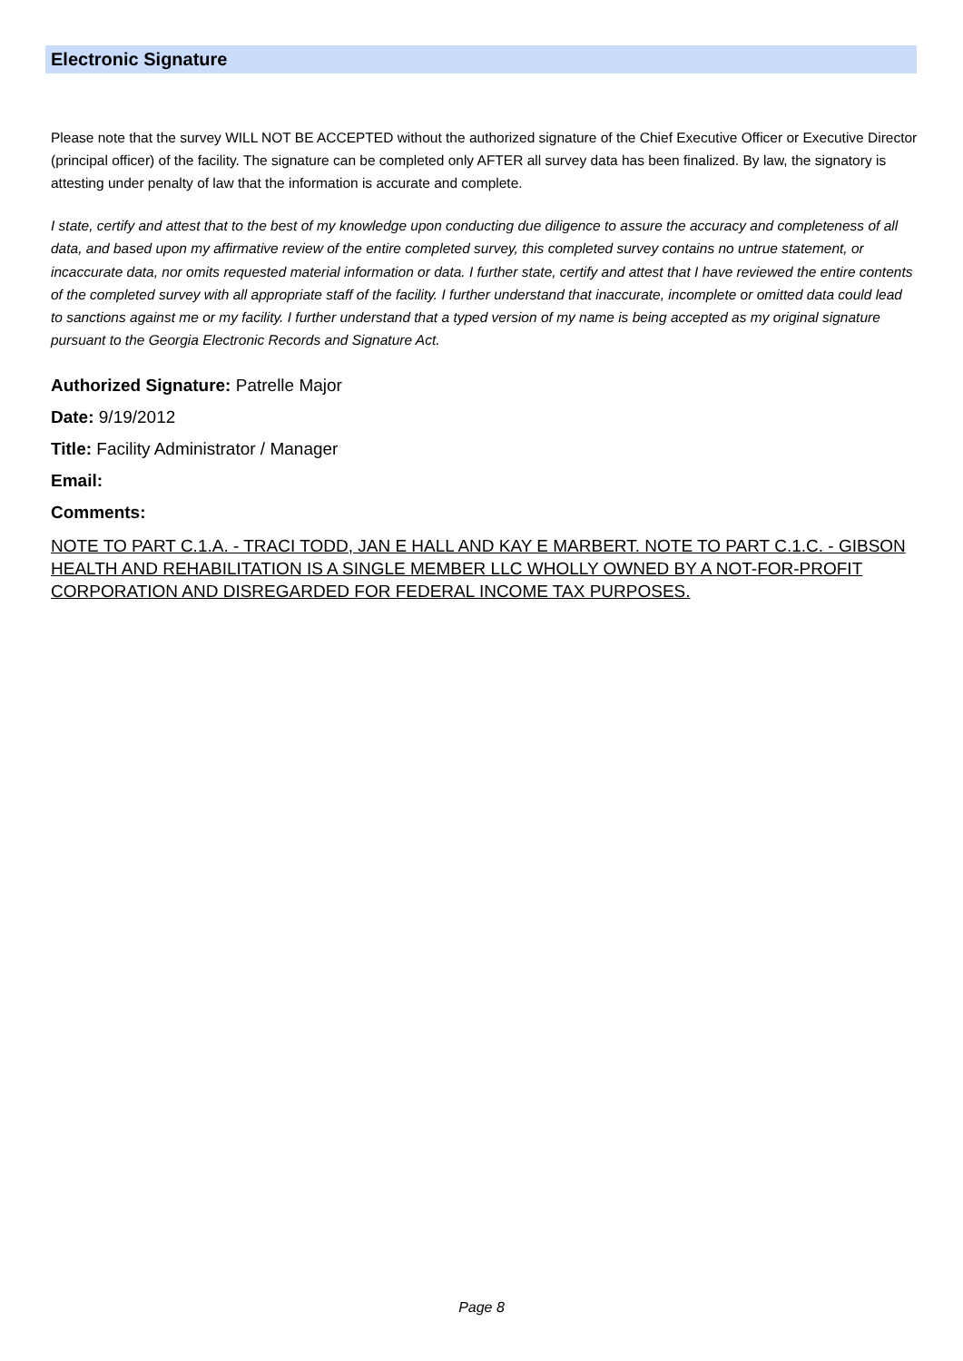Electronic Signature
Please note that the survey WILL NOT BE ACCEPTED without the authorized signature of the Chief Executive Officer or Executive Director (principal officer) of the facility. The signature can be completed only AFTER all survey data has been finalized. By law, the signatory is attesting under penalty of law that the information is accurate and complete.
I state, certify and attest that to the best of my knowledge upon conducting due diligence to assure the accuracy and completeness of all data, and based upon my affirmative review of the entire completed survey, this completed survey contains no untrue statement, or incaccurate data, nor omits requested material information or data. I further state, certify and attest that I have reviewed the entire contents of the completed survey with all appropriate staff of the facility. I further understand that inaccurate, incomplete or omitted data could lead to sanctions against me or my facility. I further understand that a typed version of my name is being accepted as my original signature pursuant to the Georgia Electronic Records and Signature Act.
Authorized Signature: Patrelle Major
Date: 9/19/2012
Title: Facility Administrator / Manager
Email:
Comments:
NOTE TO PART C.1.A. - TRACI TODD, JAN E HALL AND KAY E MARBERT. NOTE TO PART C.1.C. - GIBSON HEALTH AND REHABILITATION IS A SINGLE MEMBER LLC WHOLLY OWNED BY A NOT-FOR-PROFIT CORPORATION AND DISREGARDED FOR FEDERAL INCOME TAX PURPOSES.
Page 8